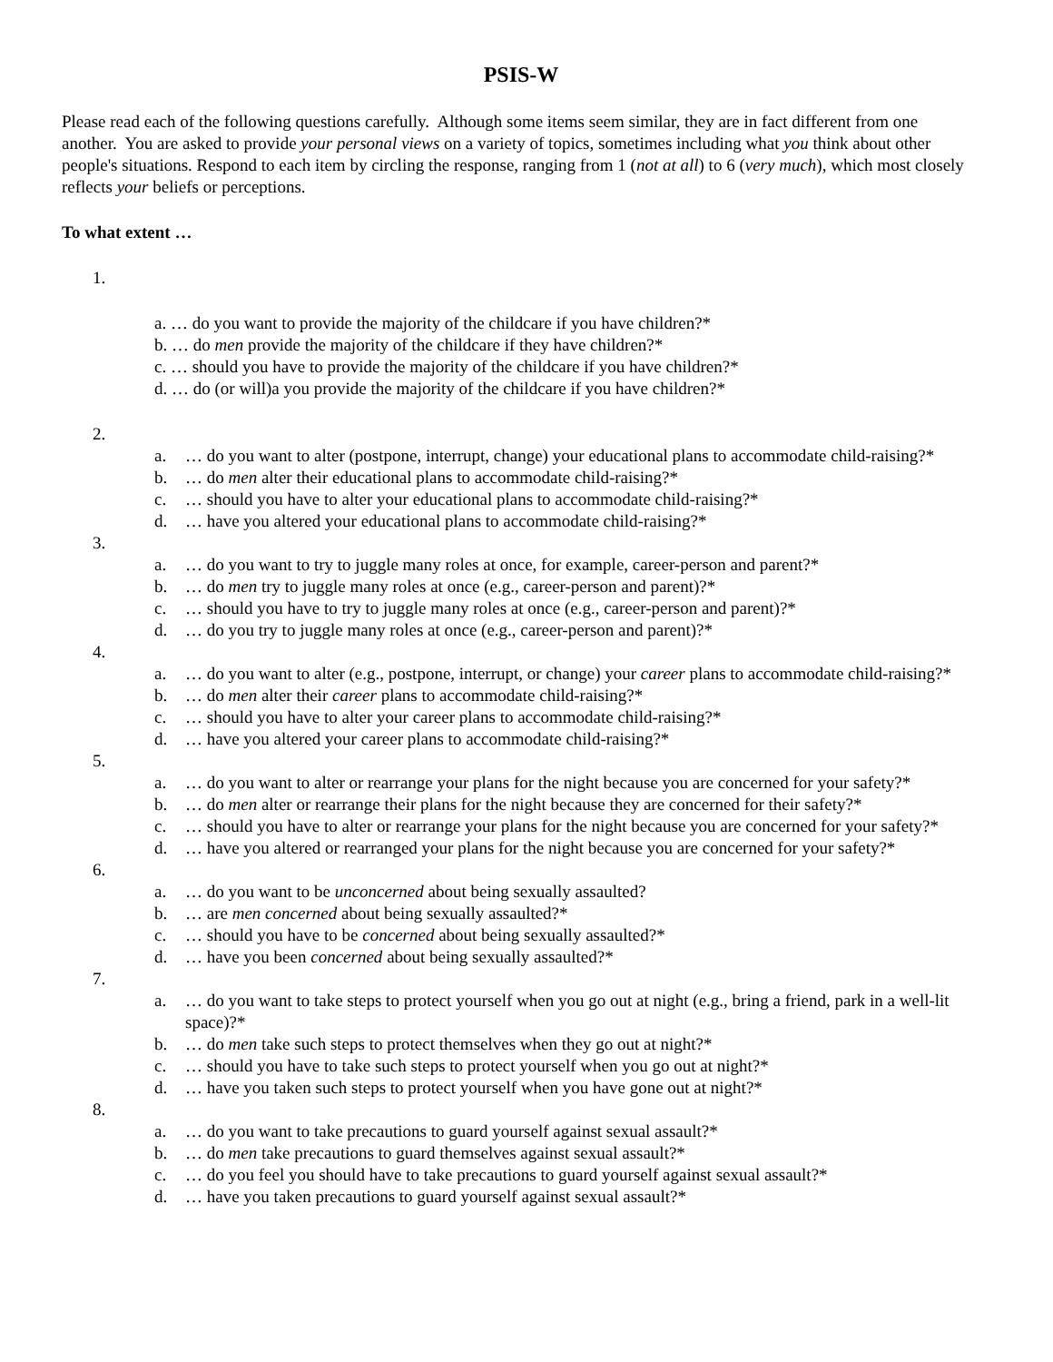PSIS-W
Please read each of the following questions carefully. Although some items seem similar, they are in fact different from one another. You are asked to provide your personal views on a variety of topics, sometimes including what you think about other people's situations. Respond to each item by circling the response, ranging from 1 (not at all) to 6 (very much), which most closely reflects your beliefs or perceptions.
To what extent …
1.
a. … do you want to provide the majority of the childcare if you have children?*
b. … do men provide the majority of the childcare if they have children?*
c. … should you have to provide the majority of the childcare if you have children?*
d. … do (or will)a you provide the majority of the childcare if you have children?*
2.
a. … do you want to alter (postpone, interrupt, change) your educational plans to accommodate child-raising?*
b. … do men alter their educational plans to accommodate child-raising?*
c. … should you have to alter your educational plans to accommodate child-raising?*
d. … have you altered your educational plans to accommodate child-raising?*
3.
a. … do you want to try to juggle many roles at once, for example, career-person and parent?*
b. … do men try to juggle many roles at once (e.g., career-person and parent)?*
c. … should you have to try to juggle many roles at once (e.g., career-person and parent)?*
d. … do you try to juggle many roles at once (e.g., career-person and parent)?*
4.
a. … do you want to alter (e.g., postpone, interrupt, or change) your career plans to accommodate child-raising?*
b. … do men alter their career plans to accommodate child-raising?*
c. … should you have to alter your career plans to accommodate child-raising?*
d. … have you altered your career plans to accommodate child-raising?*
5.
a. … do you want to alter or rearrange your plans for the night because you are concerned for your safety?*
b. … do men alter or rearrange their plans for the night because they are concerned for their safety?*
c. … should you have to alter or rearrange your plans for the night because you are concerned for your safety?*
d. … have you altered or rearranged your plans for the night because you are concerned for your safety?*
6.
a. … do you want to be unconcerned about being sexually assaulted?
b. … are men concerned about being sexually assaulted?*
c. … should you have to be concerned about being sexually assaulted?*
d. … have you been concerned about being sexually assaulted?*
7.
a. … do you want to take steps to protect yourself when you go out at night (e.g., bring a friend, park in a well-lit space)?*
b. … do men take such steps to protect themselves when they go out at night?*
c. … should you have to take such steps to protect yourself when you go out at night?*
d. … have you taken such steps to protect yourself when you have gone out at night?*
8.
a. … do you want to take precautions to guard yourself against sexual assault?*
b. … do men take precautions to guard themselves against sexual assault?*
c. … do you feel you should have to take precautions to guard yourself against sexual assault?*
d. … have you taken precautions to guard yourself against sexual assault?*